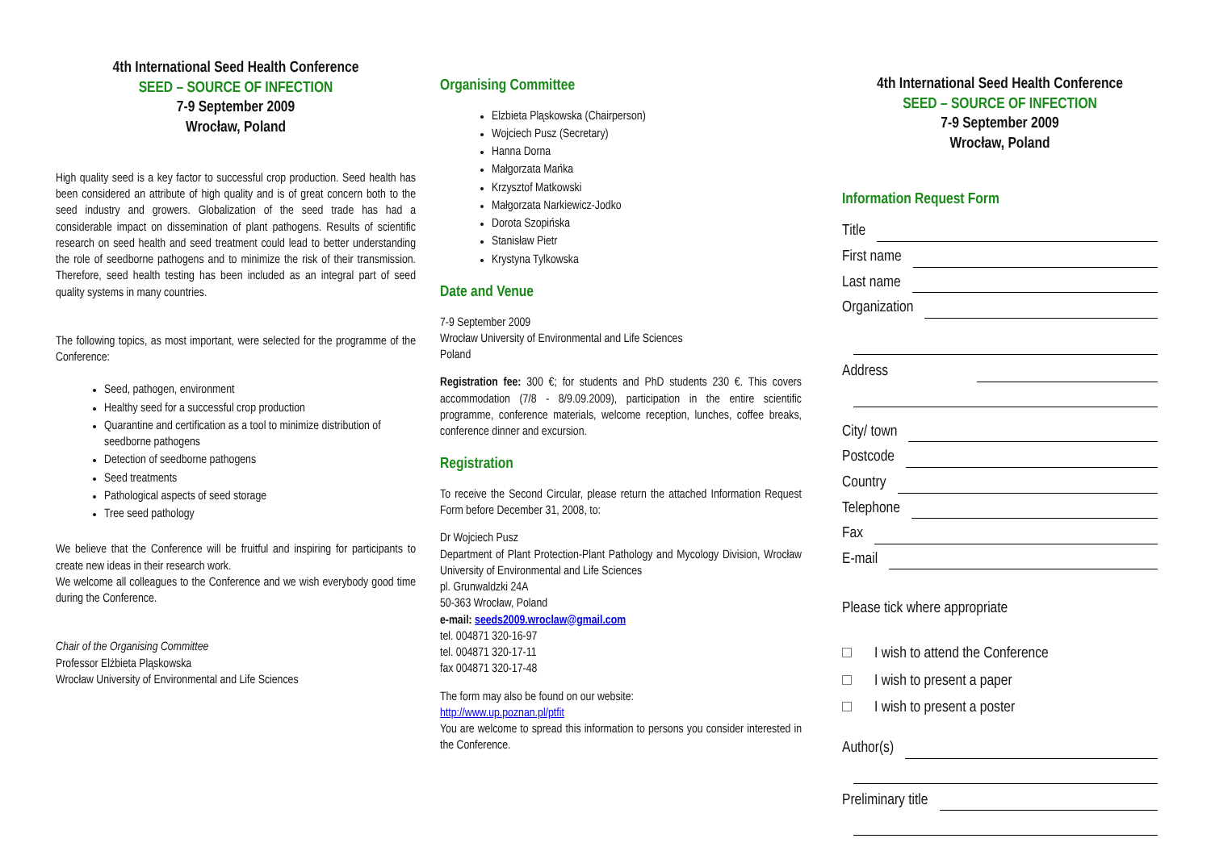4th International Seed Health Conference
SEED – SOURCE OF INFECTION
7-9 September 2009
Wrocław, Poland
High quality seed is a key factor to successful crop production. Seed health has been considered an attribute of high quality and is of great concern both to the seed industry and growers. Globalization of the seed trade has had a considerable impact on dissemination of plant pathogens. Results of scientific research on seed health and seed treatment could lead to better understanding the role of seedborne pathogens and to minimize the risk of their transmission. Therefore, seed health testing has been included as an integral part of seed quality systems in many countries.
The following topics, as most important, were selected for the programme of the Conference:
Seed, pathogen, environment
Healthy seed for a successful crop production
Quarantine and certification as a tool to minimize distribution of seedborne pathogens
Detection of seedborne pathogens
Seed treatments
Pathological aspects of seed storage
Tree seed pathology
We believe that the Conference will be fruitful and inspiring for participants to create new ideas in their research work.
We welcome all colleagues to the Conference and we wish everybody good time during the Conference.
Chair of the Organising Committee
Professor Elżbieta Pląskowska
Wrocław University of Environmental and Life Sciences
Organising Committee
Elzbieta Pląskowska (Chairperson)
Wojciech Pusz (Secretary)
Hanna Dorna
Małgorzata Mańka
Krzysztof Matkowski
Małgorzata Narkiewicz-Jodko
Dorota Szopińska
Stanisław Pietr
Krystyna Tylkowska
Date and Venue
7-9 September 2009
Wrocław University of Environmental and Life Sciences
Poland
Registration fee: 300 €; for students and PhD students 230 €. This covers accommodation (7/8 - 8/9.09.2009), participation in the entire scientific programme, conference materials, welcome reception, lunches, coffee breaks, conference dinner and excursion.
Registration
To receive the Second Circular, please return the attached Information Request Form before December 31, 2008, to:
Dr Wojciech Pusz
Department of Plant Protection-Plant Pathology and Mycology Division, Wrocław University of Environmental and Life Sciences
pl. Grunwaldzki 24A
50-363 Wrocław, Poland
e-mail: seeds2009.wroclaw@gmail.com
tel. 004871 320-16-97
tel. 004871 320-17-11
fax 004871 320-17-48
The form may also be found on our website:
http://www.up.poznan.pl/ptfit
You are welcome to spread this information to persons you consider interested in the Conference.
4th International Seed Health Conference
SEED – SOURCE OF INFECTION
7-9 September 2009
Wrocław, Poland
Information Request Form
Title
First name
Last name
Organization
Address
City/ town
Postcode
Country
Telephone
Fax
E-mail
Please tick where appropriate
I wish to attend the Conference
I wish to present a paper
I wish to present a poster
Author(s)
Preliminary title